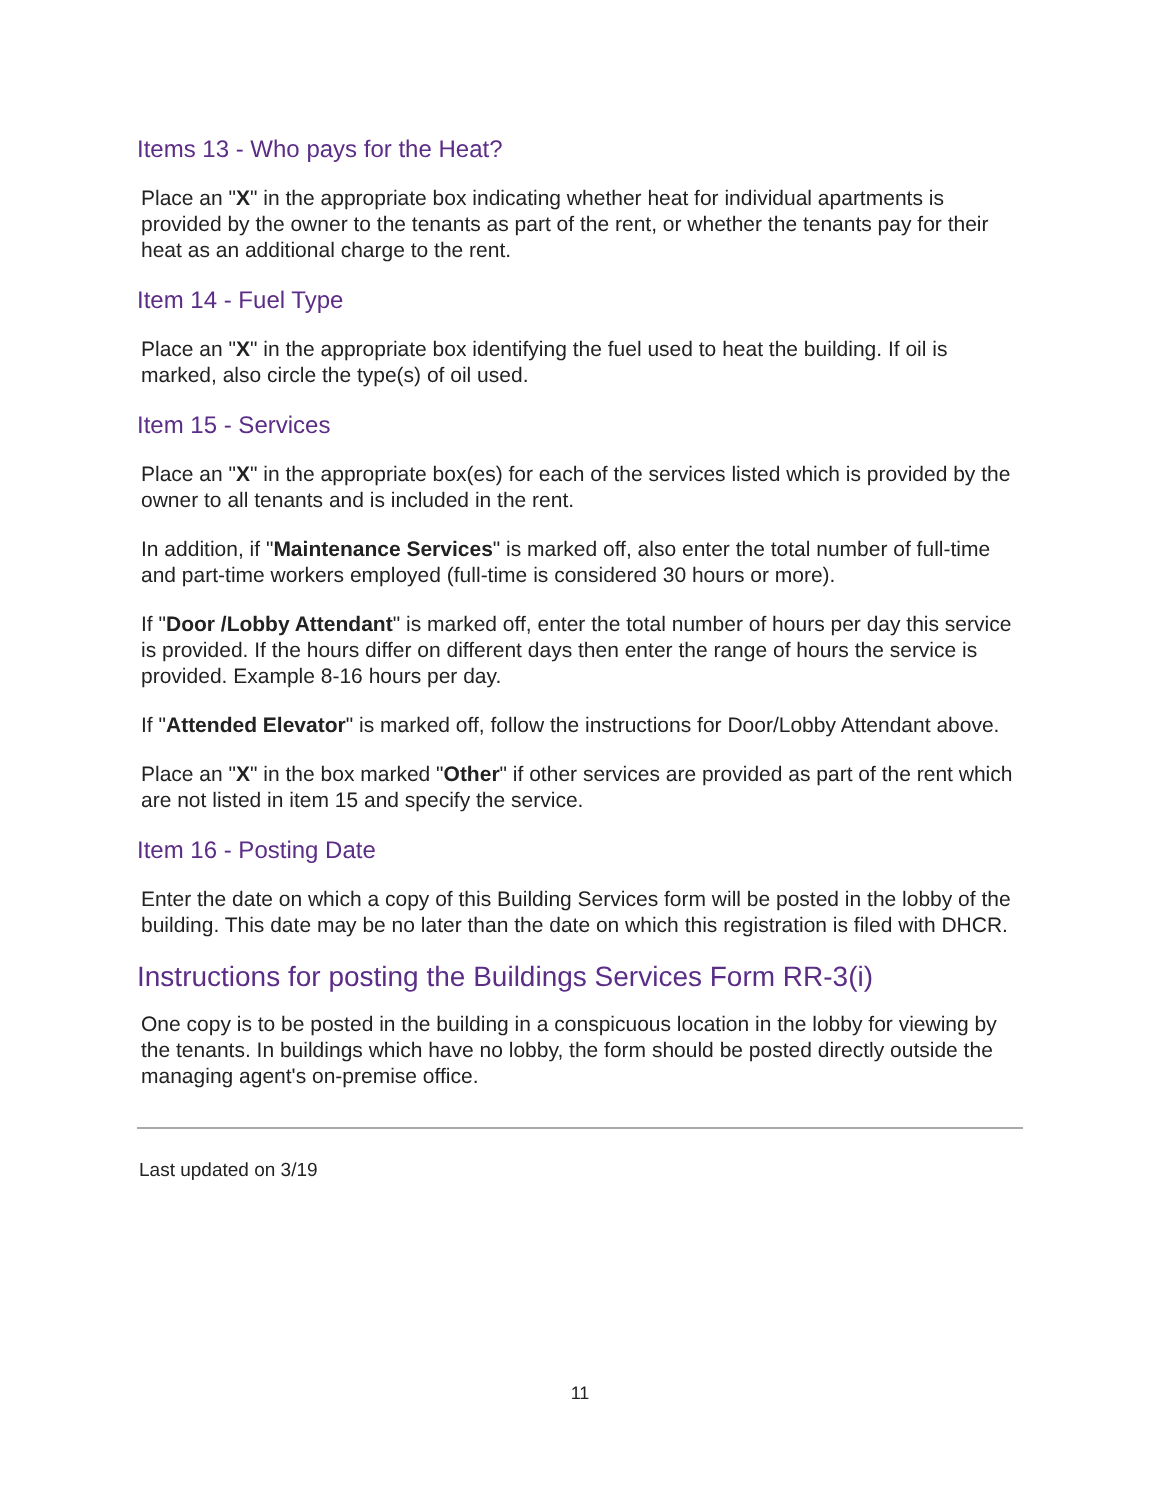Items 13 - Who pays for the Heat?
Place an "X" in the appropriate box indicating whether heat for individual apartments is provided by the owner to the tenants as part of the rent, or whether the tenants pay for their heat as an additional charge to the rent.
Item 14 - Fuel Type
Place an "X" in the appropriate box identifying the fuel used to heat the building. If oil is marked, also circle the type(s) of oil used.
Item 15 - Services
Place an "X" in the appropriate box(es) for each of the services listed which is provided by the owner to all tenants and is included in the rent.
In addition, if "Maintenance Services" is marked off, also enter the total number of full-time and part-time workers employed (full-time is considered 30 hours or more).
If "Door /Lobby Attendant" is marked off, enter the total number of hours per day this service is provided. If the hours differ on different days then enter the range of hours the service is provided. Example 8-16 hours per day.
If "Attended Elevator" is marked off, follow the instructions for Door/Lobby Attendant above.
Place an "X" in the box marked "Other" if other services are provided as part of the rent which are not listed in item 15 and specify the service.
Item 16 - Posting Date
Enter the date on which a copy of this Building Services form will be posted in the lobby of the building. This date may be no later than the date on which this registration is filed with DHCR.
Instructions for posting the Buildings Services Form RR-3(i)
One copy is to be posted in the building in a conspicuous location in the lobby for viewing by the tenants. In buildings which have no lobby, the form should be posted directly outside the managing agent's on-premise office.
Last updated on 3/19
11